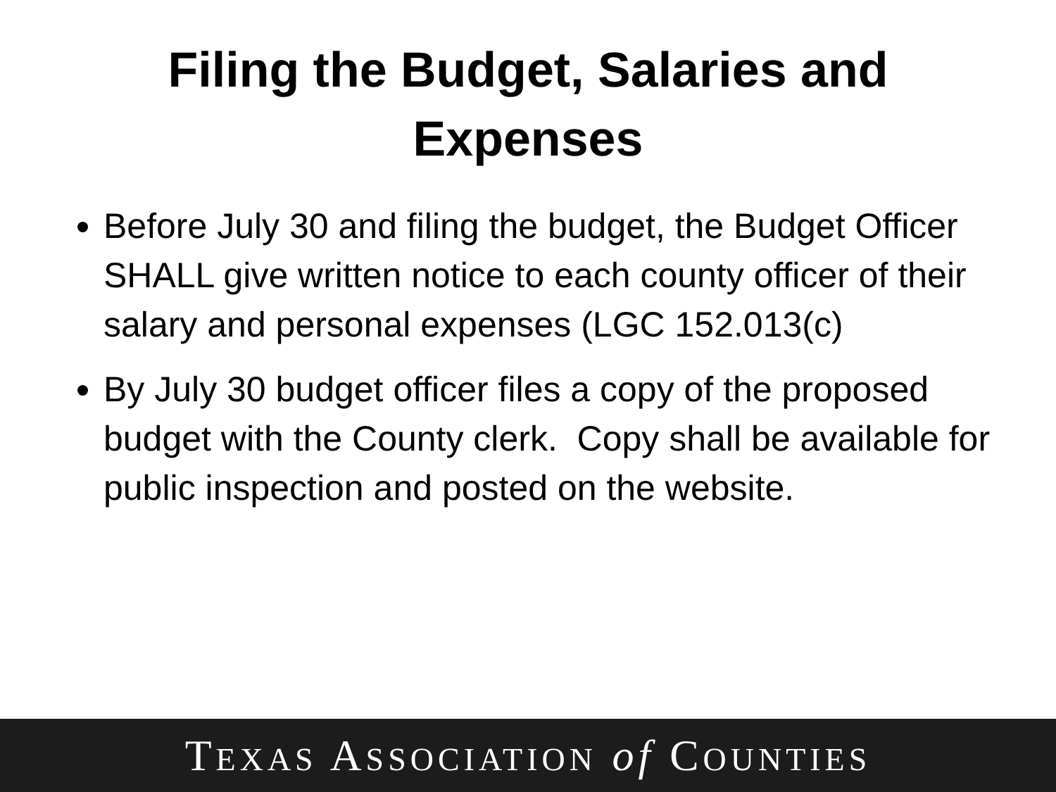Filing the Budget, Salaries and
Expenses
Before July 30 and filing the budget, the Budget Officer SHALL give written notice to each county officer of their salary and personal expenses (LGC 152.013(c)
By July 30 budget officer files a copy of the proposed budget with the County clerk. Copy shall be available for public inspection and posted on the website.
TEXAS ASSOCIATION of COUNTIES